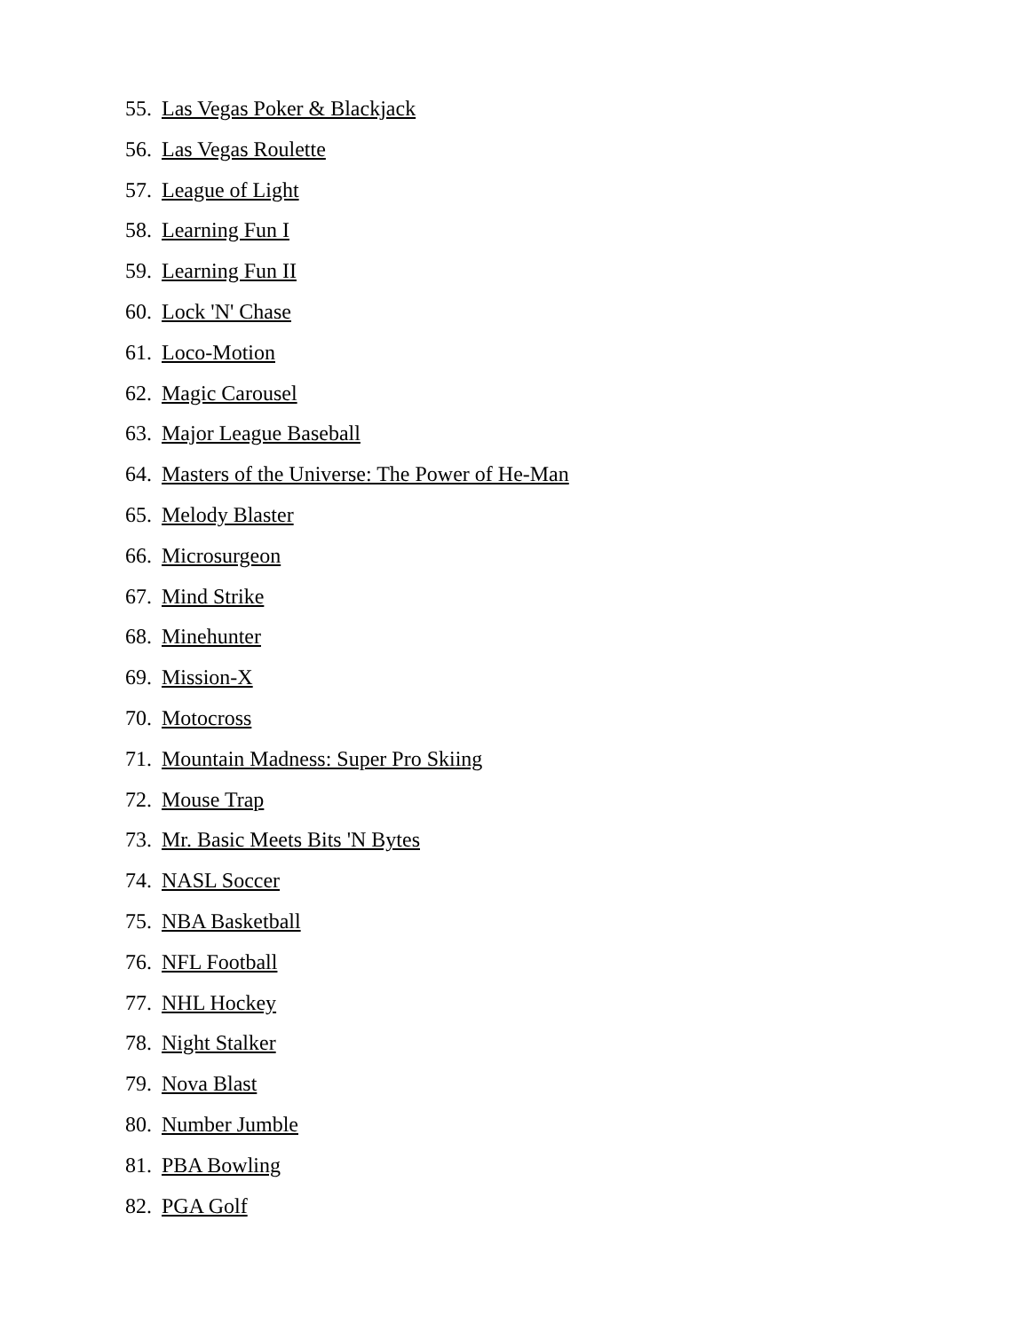55. Las Vegas Poker & Blackjack
56. Las Vegas Roulette
57. League of Light
58. Learning Fun I
59. Learning Fun II
60. Lock 'N' Chase
61. Loco-Motion
62. Magic Carousel
63. Major League Baseball
64. Masters of the Universe: The Power of He-Man
65. Melody Blaster
66. Microsurgeon
67. Mind Strike
68. Minehunter
69. Mission-X
70. Motocross
71. Mountain Madness: Super Pro Skiing
72. Mouse Trap
73. Mr. Basic Meets Bits 'N Bytes
74. NASL Soccer
75. NBA Basketball
76. NFL Football
77. NHL Hockey
78. Night Stalker
79. Nova Blast
80. Number Jumble
81. PBA Bowling
82. PGA Golf